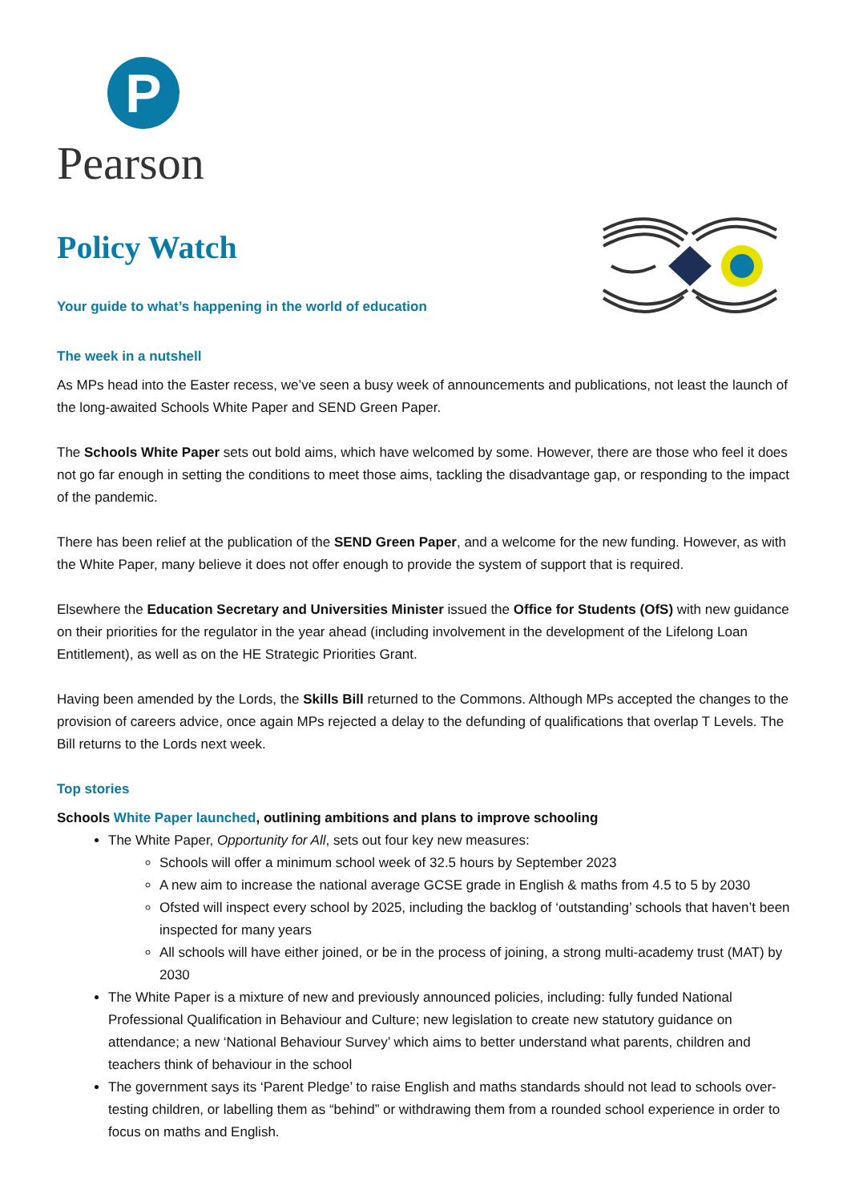P
Pearson
Policy Watch
Your guide to what’s happening in the world of education
The week in a nutshell
As MPs head into the Easter recess, we’ve seen a busy week of announcements and publications, not least the launch of the long-awaited Schools White Paper and SEND Green Paper.
The Schools White Paper sets out bold aims, which have welcomed by some. However, there are those who feel it does not go far enough in setting the conditions to meet those aims, tackling the disadvantage gap, or responding to the impact of the pandemic.
There has been relief at the publication of the SEND Green Paper, and a welcome for the new funding. However, as with the White Paper, many believe it does not offer enough to provide the system of support that is required.
Elsewhere the Education Secretary and Universities Minister issued the Office for Students (OfS) with new guidance on their priorities for the regulator in the year ahead (including involvement in the development of the Lifelong Loan Entitlement), as well as on the HE Strategic Priorities Grant.
Having been amended by the Lords, the Skills Bill returned to the Commons. Although MPs accepted the changes to the provision of careers advice, once again MPs rejected a delay to the defunding of qualifications that overlap T Levels. The Bill returns to the Lords next week.
Top stories
Schools White Paper launched, outlining ambitions and plans to improve schooling
The White Paper, Opportunity for All, sets out four key new measures:
Schools will offer a minimum school week of 32.5 hours by September 2023
A new aim to increase the national average GCSE grade in English & maths from 4.5 to 5 by 2030
Ofsted will inspect every school by 2025, including the backlog of ‘outstanding’ schools that haven’t been inspected for many years
All schools will have either joined, or be in the process of joining, a strong multi-academy trust (MAT) by 2030
The White Paper is a mixture of new and previously announced policies, including: fully funded National Professional Qualification in Behaviour and Culture; new legislation to create new statutory guidance on attendance; a new ‘National Behaviour Survey’ which aims to better understand what parents, children and teachers think of behaviour in the school
The government says its ‘Parent Pledge’ to raise English and maths standards should not lead to schools over-testing children, or labelling them as “behind” or withdrawing them from a rounded school experience in order to focus on maths and English.